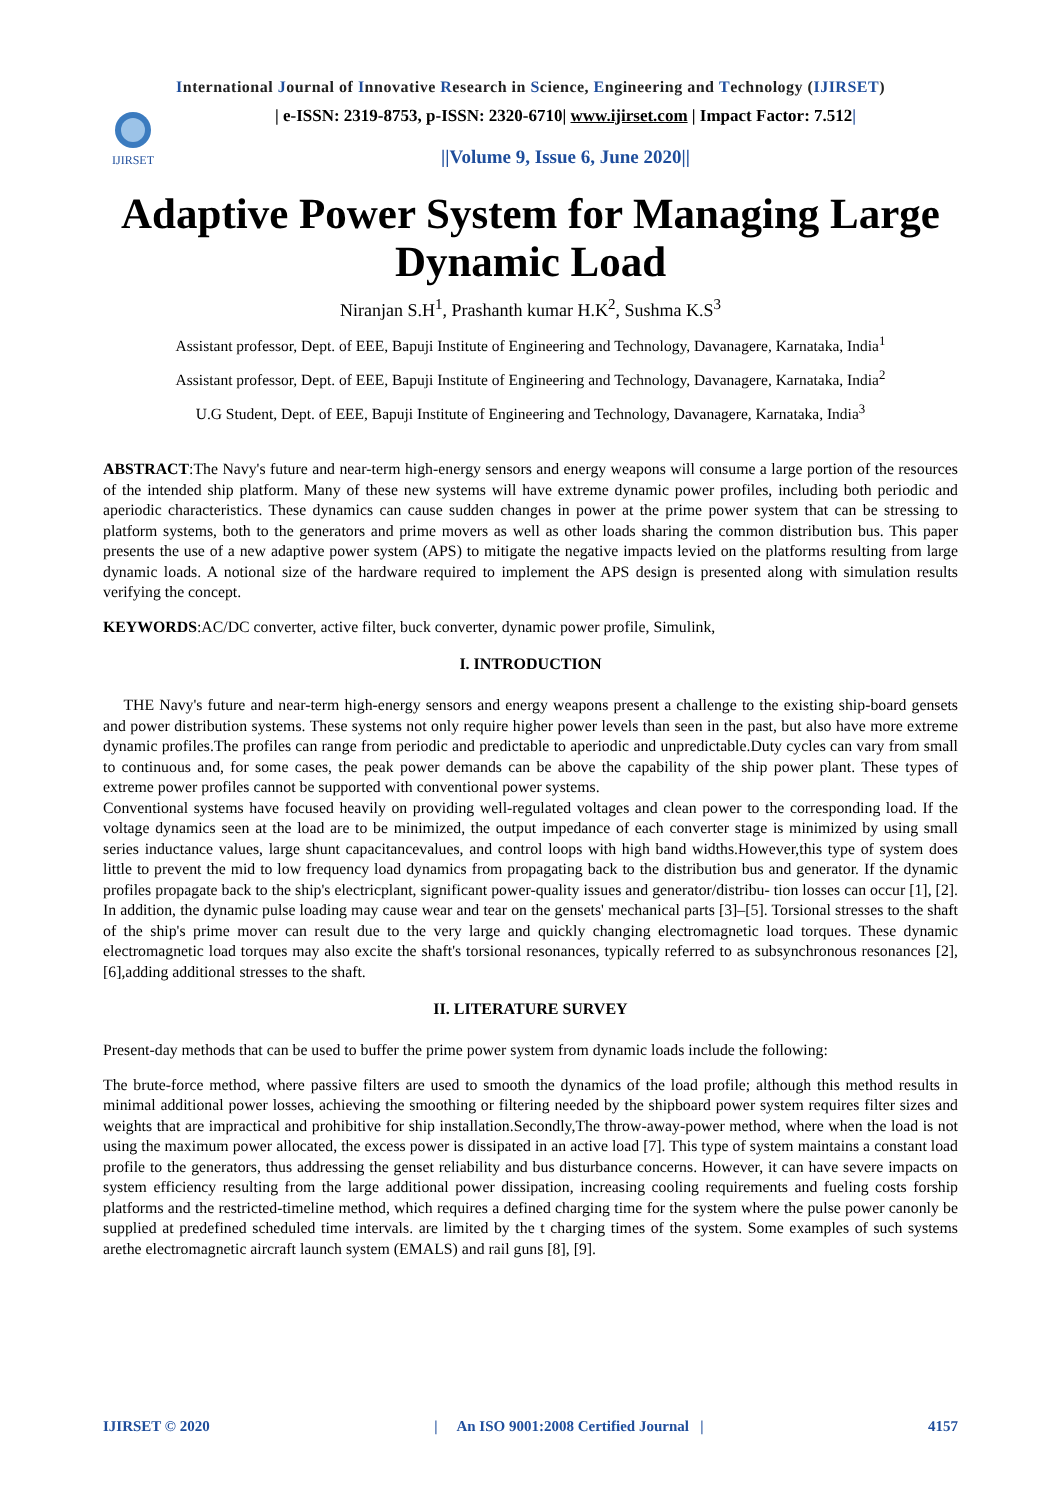International Journal of Innovative Research in Science, Engineering and Technology (IJIRSET)
IJIRSET
| e-ISSN: 2319-8753, p-ISSN: 2320-6710| www.ijirset.com | Impact Factor: 7.512|
||Volume 9, Issue 6, June 2020||
Adaptive Power System for Managing Large Dynamic Load
Niranjan S.H<sup>1</sup>, Prashanth kumar H.K<sup>2</sup>, Sushma K.S<sup>3</sup>
Assistant professor, Dept. of EEE, Bapuji Institute of Engineering and Technology, Davanagere, Karnataka, India<sup>1</sup>
Assistant professor, Dept. of EEE, Bapuji Institute of Engineering and Technology, Davanagere, Karnataka, India<sup>2</sup>
U.G Student, Dept. of EEE, Bapuji Institute of Engineering and Technology, Davanagere, Karnataka, India<sup>3</sup>
ABSTRACT:The Navy's future and near-term high-energy sensors and energy weapons will consume a large portion of the resources of the intended ship platform. Many of these new systems will have extreme dynamic power profiles, including both periodic and aperiodic characteristics. These dynamics can cause sudden changes in power at the prime power system that can be stressing to platform systems, both to the generators and prime movers as well as other loads sharing the common distribution bus. This paper presents the use of a new adaptive power system (APS) to mitigate the negative impacts levied on the platforms resulting from large dynamic loads. A notional size of the hardware required to implement the APS design is presented along with simulation results verifying the concept.
KEYWORDS:AC/DC converter, active filter, buck converter, dynamic power profile, Simulink,
I. INTRODUCTION
THE Navy's future and near-term high-energy sensors and energy weapons present a challenge to the existing ship-board gensets and power distribution systems. These systems not only require higher power levels than seen in the past, but also have more extreme dynamic profiles.The profiles can range from periodic and predictable to aperiodic and unpredictable.Duty cycles can vary from small to continuous and, for some cases, the peak power demands can be above the capability of the ship power plant. These types of extreme power profiles cannot be supported with conventional power systems.
Conventional systems have focused heavily on providing well-regulated voltages and clean power to the corresponding load. If the voltage dynamics seen at the load are to be minimized, the output impedance of each converter stage is minimized by using small series inductance values, large shunt capacitancevalues, and control loops with high band widths.However,this type of system does little to prevent the mid to low frequency load dynamics from propagating back to the distribution bus and generator. If the dynamic profiles propagate back to the ship's electricplant, significant power-quality issues and generator/distribu- tion losses can occur [1], [2]. In addition, the dynamic pulse loading may cause wear and tear on the gensets' mechanical parts [3]–[5]. Torsional stresses to the shaft of the ship's prime mover can result due to the very large and quickly changing electromagnetic load torques. These dynamic electromagnetic load torques may also excite the shaft's torsional resonances, typically referred to as subsynchronous resonances [2], [6],adding additional stresses to the shaft.
II. LITERATURE SURVEY
Present-day methods that can be used to buffer the prime power system from dynamic loads include the following:
The brute-force method, where passive filters are used to smooth the dynamics of the load profile; although this method results in minimal additional power losses, achieving the smoothing or filtering needed by the shipboard power system requires filter sizes and weights that are impractical and prohibitive for ship installation.Secondly,The throw-away-power method, where when the load is not using the maximum power allocated, the excess power is dissipated in an active load [7]. This type of system maintains a constant load profile to the generators, thus addressing the genset reliability and bus disturbance concerns. However, it can have severe impacts on system efficiency resulting from the large additional power dissipation, increasing cooling requirements and fueling costs forship platforms and the restricted-timeline method, which requires a defined charging time for the system where the pulse power canonly be supplied at predefined scheduled time intervals. are limited by the t charging times of the system. Some examples of such systems arethe electromagnetic aircraft launch system (EMALS) and rail guns [8], [9].
IJIRSET © 2020 | An ISO 9001:2008 Certified Journal | 4157